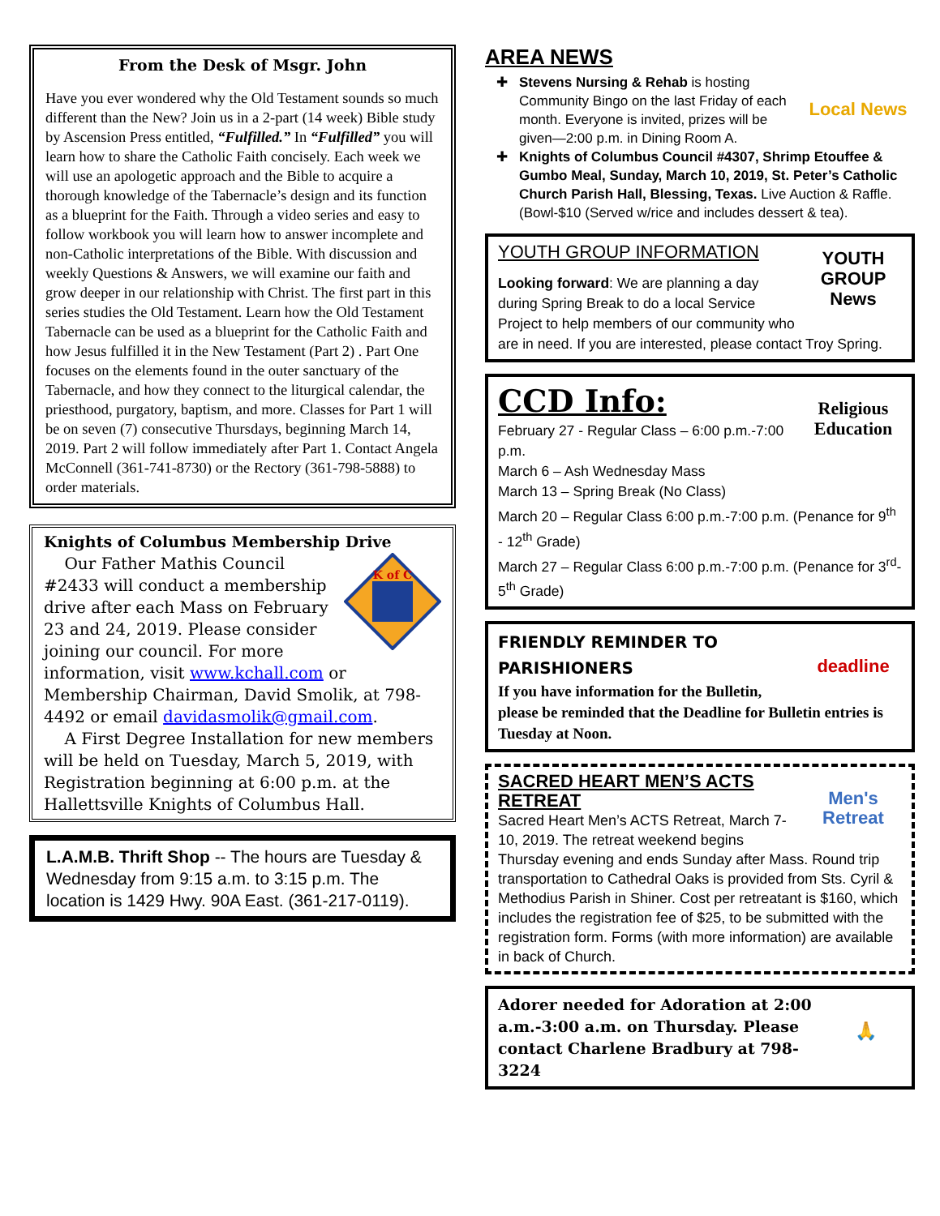From the Desk of Msgr. John
Have you ever wondered why the Old Testament sounds so much different than the New? Join us in a 2-part (14 week) Bible study by Ascension Press entitled, “Fulfilled.” In “Fulfilled” you will learn how to share the Catholic Faith concisely. Each week we will use an apologetic approach and the Bible to acquire a thorough knowledge of the Tabernacle’s design and its function as a blueprint for the Faith. Through a video series and easy to follow workbook you will learn how to answer incomplete and non-Catholic interpretations of the Bible. With discussion and weekly Questions & Answers, we will examine our faith and grow deeper in our relationship with Christ. The first part in this series studies the Old Testament. Learn how the Old Testament Tabernacle can be used as a blueprint for the Catholic Faith and how Jesus fulfilled it in the New Testament (Part 2) . Part One focuses on the elements found in the outer sanctuary of the Tabernacle, and how they connect to the liturgical calendar, the priesthood, purgatory, baptism, and more. Classes for Part 1 will be on seven (7) consecutive Thursdays, beginning March 14, 2019. Part 2 will follow immediately after Part 1. Contact Angela McConnell (361-741-8730) or the Rectory (361-798-5888) to order materials.
Knights of Columbus Membership Drive
K of C
Our Father Mathis Council #2433 will conduct a membership drive after each Mass on February 23 and 24, 2019. Please consider joining our council. For more information, visit www.kchall.com or Membership Chairman, David Smolik, at 798-4492 or email davidasmolik@gmail.com.
A First Degree Installation for new members will be held on Tuesday, March 5, 2019, with Registration beginning at 6:00 p.m. at the Hallettsville Knights of Columbus Hall.
L.A.M.B. Thrift Shop -- The hours are Tuesday & Wednesday from 9:15 a.m. to 3:15 p.m. The location is 1429 Hwy. 90A East. (361-217-0119).
AREA NEWS
Local News
Stevens Nursing & Rehab is hosting Community Bingo on the last Friday of each month. Everyone is invited, prizes will be given—2:00 p.m. in Dining Room A.
Knights of Columbus Council #4307, Shrimp Etouffee & Gumbo Meal, Sunday, March 10, 2019, St. Peter’s Catholic Church Parish Hall, Blessing, Texas. Live Auction & Raffle. (Bowl-$10 (Served w/rice and includes dessert & tea).
YOUTH GROUP News
YOUTH GROUP INFORMATION
Looking forward: We are planning a day during Spring Break to do a local Service Project to help members of our community who are in need. If you are interested, please contact Troy Spring.
Religious Education
CCD Info:
February 27 - Regular Class – 6:00 p.m.-7:00 p.m.
March 6 – Ash Wednesday Mass
March 13 – Spring Break (No Class)
March 20 – Regular Class 6:00 p.m.-7:00 p.m. (Penance for 9<sup>th</sup> - 12<sup>th</sup> Grade)
March 27 – Regular Class 6:00 p.m.-7:00 p.m. (Penance for 3<sup>rd</sup>- 5<sup>th</sup> Grade)
deadline
FRIENDLY REMINDER TO PARISHIONERS
If you have information for the Bulletin, please be reminded that the Deadline for Bulletin entries is Tuesday at Noon.
Men's Retreat
SACRED HEART MEN’S ACTS RETREAT
Sacred Heart Men’s ACTS Retreat, March 7-10, 2019. The retreat weekend begins Thursday evening and ends Sunday after Mass. Round trip transportation to Cathedral Oaks is provided from Sts. Cyril & Methodius Parish in Shiner. Cost per retreatant is $160, which includes the registration fee of $25, to be submitted with the registration form. Forms (with more information) are available in back of Church.
🙏
Adorer needed for Adoration at 2:00 a.m.-3:00 a.m. on Thursday. Please contact Charlene Bradbury at 798-3224